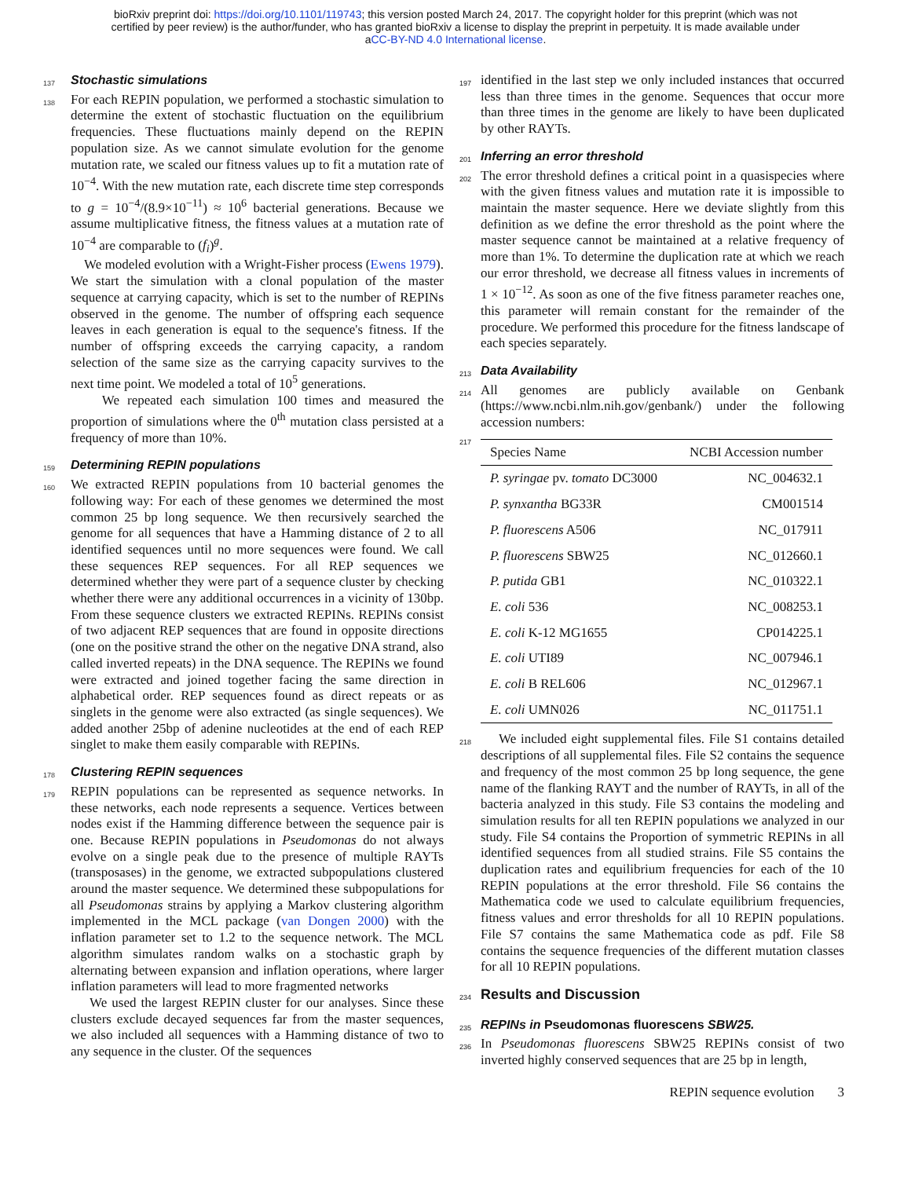bioRxiv preprint doi: https://doi.org/10.1101/119743; this version posted March 24, 2017. The copyright holder for this preprint (which was not
certified by peer review) is the author/funder, who has granted bioRxiv a license to display the preprint in perpetuity. It is made available under
aCC-BY-ND 4.0 International license.
137
Stochastic simulations
138 For each REPIN population, we performed a stochastic simulation to determine the extent of stochastic fluctuation on the equilibrium frequencies. These fluctuations mainly depend on the REPIN population size. As we cannot simulate evolution for the genome mutation rate, we scaled our fitness values up to fit a mutation rate of 10<sup>−4</sup>. With the new mutation rate, each discrete time step corresponds to g = 10<sup>−4</sup>/(8.9×10<sup>−11</sup>) ≈ 10<sup>6</sup> bacterial generations. Because we assume multiplicative fitness, the fitness values at a mutation rate of 10<sup>−4</sup> are comparable to (f<sub>i</sub>)<sup>g</sup>.
We modeled evolution with a Wright-Fisher process (Ewens 1979). We start the simulation with a clonal population of the master sequence at carrying capacity, which is set to the number of REPINs observed in the genome. The number of offspring each sequence leaves in each generation is equal to the sequence's fitness. If the number of offspring exceeds the carrying capacity, a random selection of the same size as the carrying capacity survives to the next time point. We modeled a total of 10<sup>5</sup> generations.
We repeated each simulation 100 times and measured the proportion of simulations where the 0<sup>th</sup> mutation class persisted at a frequency of more than 10%.
159
Determining REPIN populations
160 We extracted REPIN populations from 10 bacterial genomes the following way: For each of these genomes we determined the most common 25 bp long sequence. We then recursively searched the genome for all sequences that have a Hamming distance of 2 to all identified sequences until no more sequences were found. We call these sequences REP sequences. For all REP sequences we determined whether they were part of a sequence cluster by checking whether there were any additional occurrences in a vicinity of 130bp. From these sequence clusters we extracted REPINs. REPINs consist of two adjacent REP sequences that are found in opposite directions (one on the positive strand the other on the negative DNA strand, also called inverted repeats) in the DNA sequence. The REPINs we found were extracted and joined together facing the same direction in alphabetical order. REP sequences found as direct repeats or as singlets in the genome were also extracted (as single sequences). We added another 25bp of adenine nucleotides at the end of each REP singlet to make them easily comparable with REPINs.
178
Clustering REPIN sequences
179 REPIN populations can be represented as sequence networks. In these networks, each node represents a sequence. Vertices between nodes exist if the Hamming difference between the sequence pair is one. Because REPIN populations in Pseudomonas do not always evolve on a single peak due to the presence of multiple RAYTs (transposases) in the genome, we extracted subpopulations clustered around the master sequence. We determined these subpopulations for all Pseudomonas strains by applying a Markov clustering algorithm implemented in the MCL package (van Dongen 2000) with the inflation parameter set to 1.2 to the sequence network. The MCL algorithm simulates random walks on a stochastic graph by alternating between expansion and inflation operations, where larger inflation parameters will lead to more fragmented networks
We used the largest REPIN cluster for our analyses. Since these clusters exclude decayed sequences far from the master sequences, we also included all sequences with a Hamming distance of two to any sequence in the cluster. Of the sequences
197 identified in the last step we only included instances that occurred less than three times in the genome. Sequences that occur more than three times in the genome are likely to have been duplicated by other RAYTs.
201
Inferring an error threshold
202 The error threshold defines a critical point in a quasispecies where with the given fitness values and mutation rate it is impossible to maintain the master sequence. Here we deviate slightly from this definition as we define the error threshold as the point where the master sequence cannot be maintained at a relative frequency of more than 1%. To determine the duplication rate at which we reach our error threshold, we decrease all fitness values in increments of 1 × 10<sup>−12</sup>. As soon as one of the five fitness parameter reaches one, this parameter will remain constant for the remainder of the procedure. We performed this procedure for the fitness landscape of each species separately.
213
Data Availability
214 All genomes are publicly available on Genbank (https://www.ncbi.nlm.nih.gov/genbank/) under the following accession numbers:
217
| Species Name | NCBI Accession number |
| --- | --- |
| P. syringae pv. tomato DC3000 | NC_004632.1 |
| P. synxantha BG33R | CM001514 |
| P. fluorescens A506 | NC_017911 |
| P. fluorescens SBW25 | NC_012660.1 |
| P. putida GB1 | NC_010322.1 |
| E. coli 536 | NC_008253.1 |
| E. coli K-12 MG1655 | CP014225.1 |
| E. coli UTI89 | NC_007946.1 |
| E. coli B REL606 | NC_012967.1 |
| E. coli UMN026 | NC_011751.1 |
218 We included eight supplemental files. File S1 contains detailed descriptions of all supplemental files. File S2 contains the sequence and frequency of the most common 25 bp long sequence, the gene name of the flanking RAYT and the number of RAYTs, in all of the bacteria analyzed in this study. File S3 contains the modeling and simulation results for all ten REPIN populations we analyzed in our study. File S4 contains the Proportion of symmetric REPINs in all identified sequences from all studied strains. File S5 contains the duplication rates and equilibrium frequencies for each of the 10 REPIN populations at the error threshold. File S6 contains the Mathematica code we used to calculate equilibrium frequencies, fitness values and error thresholds for all 10 REPIN populations. File S7 contains the same Mathematica code as pdf. File S8 contains the sequence frequencies of the different mutation classes for all 10 REPIN populations.
234
Results and Discussion
235
REPINs in Pseudomonas fluorescens SBW25.
236 In Pseudomonas fluorescens SBW25 REPINs consist of two inverted highly conserved sequences that are 25 bp in length,
REPIN sequence evolution 3